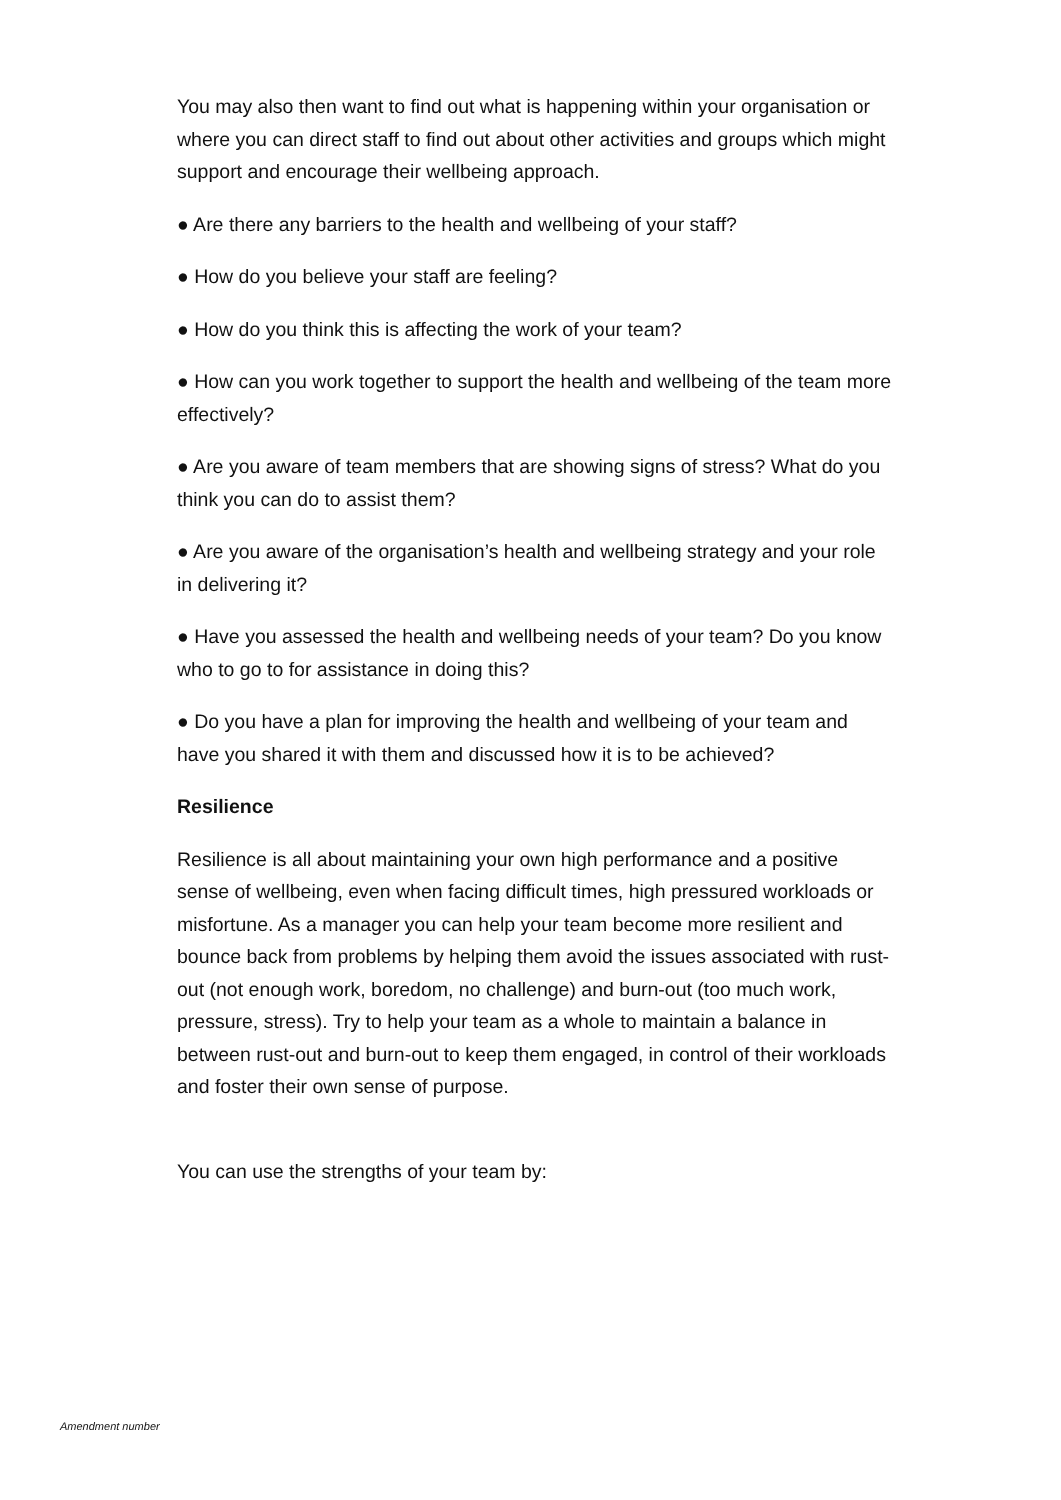You may also then want to find out what is happening within your organisation or where you can direct staff to find out about other activities and groups which might support and encourage their wellbeing approach.
● Are there any barriers to the health and wellbeing of your staff?
● How do you believe your staff are feeling?
● How do you think this is affecting the work of your team?
● How can you work together to support the health and wellbeing of the team more effectively?
● Are you aware of team members that are showing signs of stress? What do you think you can do to assist them?
● Are you aware of the organisation’s health and wellbeing strategy and your role in delivering it?
● Have you assessed the health and wellbeing needs of your team? Do you know who to go to for assistance in doing this?
● Do you have a plan for improving the health and wellbeing of your team and have you shared it with them and discussed how it is to be achieved?
Resilience
Resilience is all about maintaining your own high performance and a positive sense of wellbeing, even when facing difficult times, high pressured workloads or misfortune. As a manager you can help your team become more resilient and bounce back from problems by helping them avoid the issues associated with rust-out (not enough work, boredom, no challenge) and burn-out (too much work, pressure, stress). Try to help your team as a whole to maintain a balance in between rust-out and burn-out to keep them engaged, in control of their workloads and foster their own sense of purpose.
You can use the strengths of your team by:
Amendment number